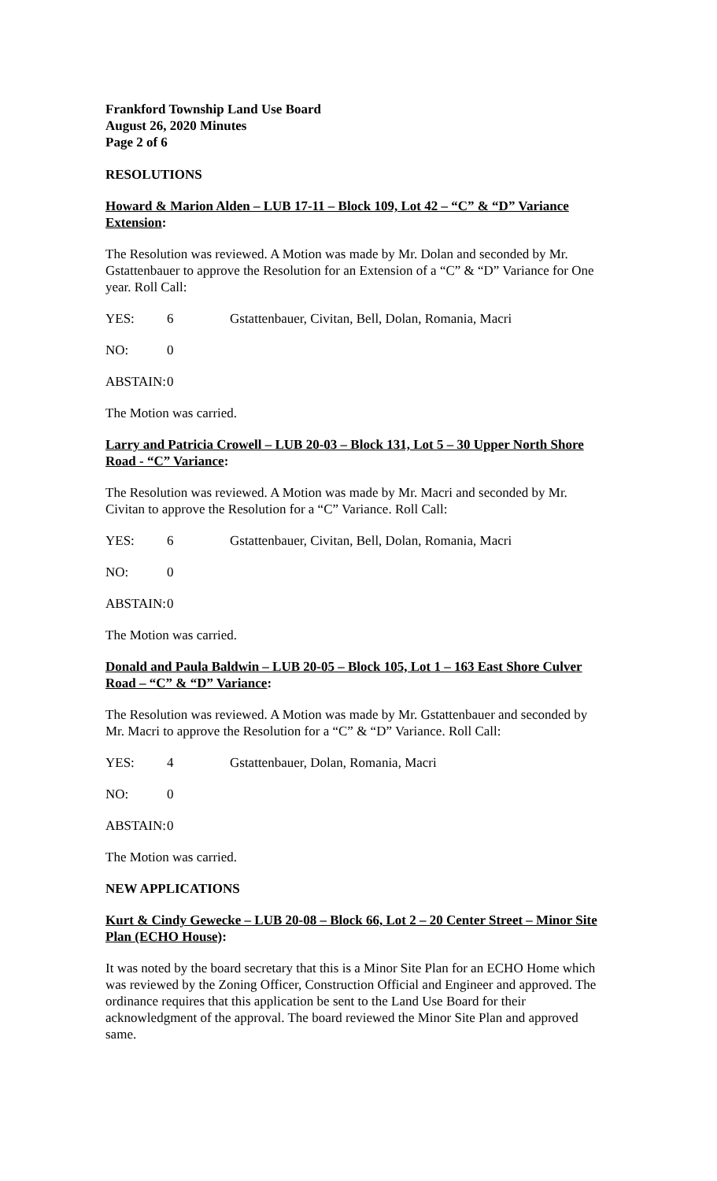Frankford Township Land Use Board
August 26, 2020 Minutes
Page 2 of 6
RESOLUTIONS
Howard & Marion Alden – LUB 17-11 – Block 109, Lot 42 – “C” & “D” Variance Extension:
The Resolution was reviewed. A Motion was made by Mr. Dolan and seconded by Mr. Gstattenbauer to approve the Resolution for an Extension of a “C” & “D” Variance for One year. Roll Call:
YES: 6 Gstattenbauer, Civitan, Bell, Dolan, Romania, Macri
NO: 0
ABSTAIN: 0
The Motion was carried.
Larry and Patricia Crowell – LUB 20-03 – Block 131, Lot 5 – 30 Upper North Shore Road - “C” Variance:
The Resolution was reviewed. A Motion was made by Mr. Macri and seconded by Mr. Civitan to approve the Resolution for a “C” Variance. Roll Call:
YES: 6 Gstattenbauer, Civitan, Bell, Dolan, Romania, Macri
NO: 0
ABSTAIN: 0
The Motion was carried.
Donald and Paula Baldwin – LUB 20-05 – Block 105, Lot 1 – 163 East Shore Culver Road – “C” & “D” Variance:
The Resolution was reviewed. A Motion was made by Mr. Gstattenbauer and seconded by Mr. Macri to approve the Resolution for a “C” & “D” Variance. Roll Call:
YES: 4 Gstattenbauer, Dolan, Romania, Macri
NO: 0
ABSTAIN: 0
The Motion was carried.
NEW APPLICATIONS
Kurt & Cindy Gewecke – LUB 20-08 – Block 66, Lot 2 – 20 Center Street – Minor Site Plan (ECHO House):
It was noted by the board secretary that this is a Minor Site Plan for an ECHO Home which was reviewed by the Zoning Officer, Construction Official and Engineer and approved. The ordinance requires that this application be sent to the Land Use Board for their acknowledgment of the approval. The board reviewed the Minor Site Plan and approved same.